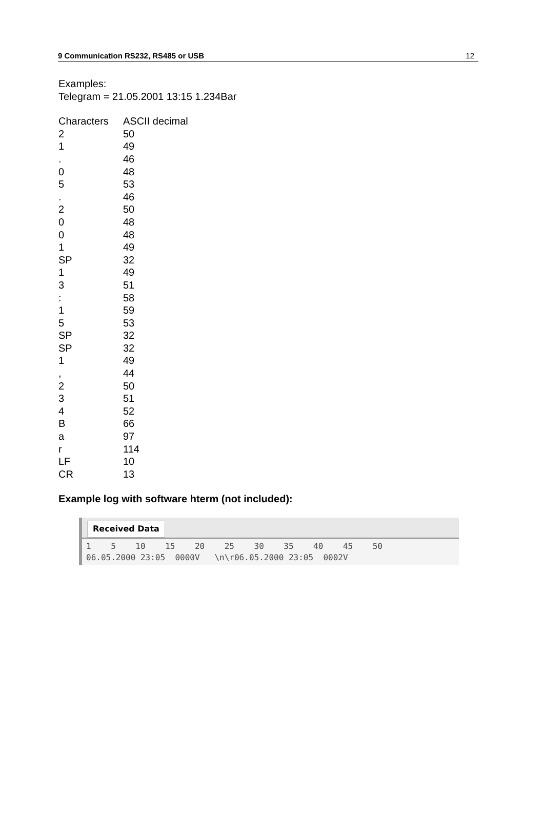9 Communication RS232, RS485 or USB 12
Examples:
Telegram = 21.05.2001 13:15 1.234Bar
| Characters | ASCII decimal |
| --- | --- |
| 2 | 50 |
| 1 | 49 |
| . | 46 |
| 0 | 48 |
| 5 | 53 |
| . | 46 |
| 2 | 50 |
| 0 | 48 |
| 0 | 48 |
| 1 | 49 |
| SP | 32 |
| 1 | 49 |
| 3 | 51 |
| : | 58 |
| 1 | 59 |
| 5 | 53 |
| SP | 32 |
| SP | 32 |
| 1 | 49 |
| , | 44 |
| 2 | 50 |
| 3 | 51 |
| 4 | 52 |
| B | 66 |
| a | 97 |
| r | 114 |
| LF | 10 |
| CR | 13 |
Example log with software hterm (not included):
Received Data
1 5 10 15 20 25 30 35 40 45 50 06.05.2000 23:05 0000V \n\r06.05.2000 23:05 0002V